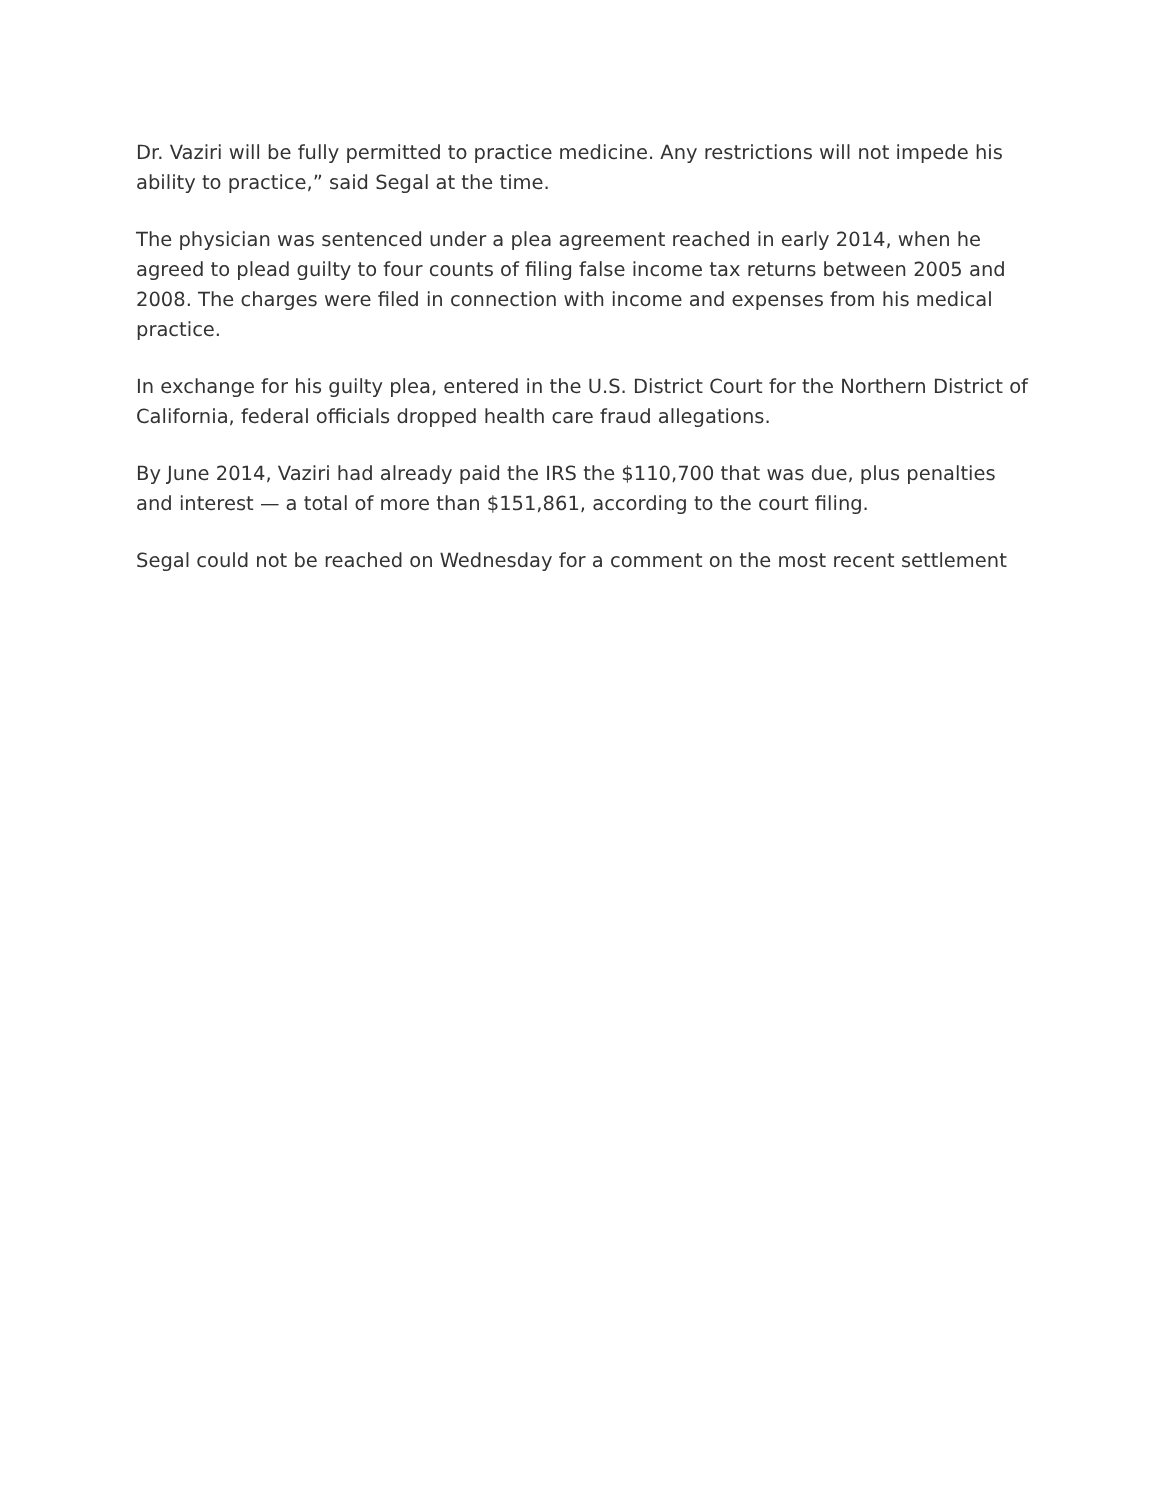Dr. Vaziri will be fully permitted to practice medicine. Any restrictions will not impede his ability to practice,” said Segal at the time.
The physician was sentenced under a plea agreement reached in early 2014, when he agreed to plead guilty to four counts of filing false income tax returns between 2005 and 2008. The charges were filed in connection with income and expenses from his medical practice.
In exchange for his guilty plea, entered in the U.S. District Court for the Northern District of California, federal officials dropped health care fraud allegations.
By June 2014, Vaziri had already paid the IRS the $110,700 that was due, plus penalties and interest — a total of more than $151,861, according to the court filing.
Segal could not be reached on Wednesday for a comment on the most recent settlement